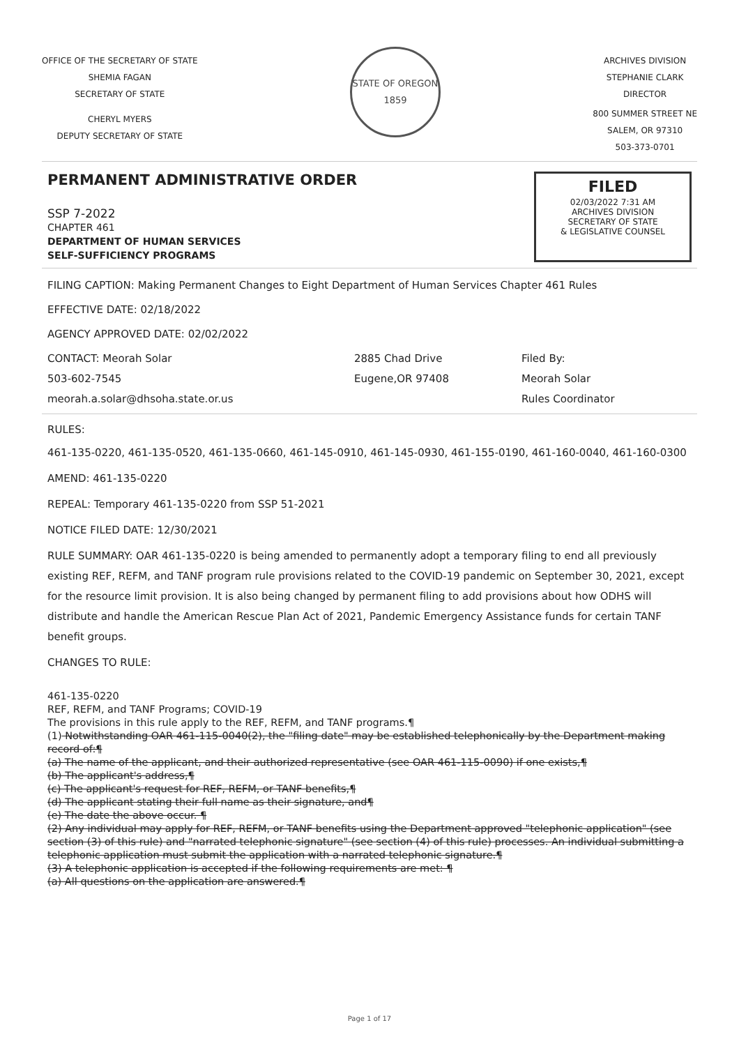OFFICE OF THE SECRETARY OF STATE
SHEMIA FAGAN
SECRETARY OF STATE
CHERYL MYERS
DEPUTY SECRETARY OF STATE
STATE OF OREGON
1859
ARCHIVES DIVISION
STEPHANIE CLARK
DIRECTOR
800 SUMMER STREET NE
SALEM, OR 97310
503-373-0701
PERMANENT ADMINISTRATIVE ORDER
SSP 7-2022
CHAPTER 461
DEPARTMENT OF HUMAN SERVICES
SELF-SUFFICIENCY PROGRAMS
FILED
02/03/2022 7:31 AM
ARCHIVES DIVISION
SECRETARY OF STATE
& LEGISLATIVE COUNSEL
FILING CAPTION: Making Permanent Changes to Eight Department of Human Services Chapter 461 Rules
EFFECTIVE DATE: 02/18/2022
AGENCY APPROVED DATE: 02/02/2022
CONTACT: Meorah Solar
503-602-7545
meorah.a.solar@dhsoha.state.or.us
2885 Chad Drive
Eugene,OR 97408
Filed By:
Meorah Solar
Rules Coordinator
RULES:
461-135-0220, 461-135-0520, 461-135-0660, 461-145-0910, 461-145-0930, 461-155-0190, 461-160-0040, 461-160-0300
AMEND: 461-135-0220
REPEAL: Temporary 461-135-0220 from SSP 51-2021
NOTICE FILED DATE: 12/30/2021
RULE SUMMARY: OAR 461-135-0220 is being amended to permanently adopt a temporary filing to end all previously existing REF, REFM, and TANF program rule provisions related to the COVID-19 pandemic on September 30, 2021, except for the resource limit provision. It is also being changed by permanent filing to add provisions about how ODHS will distribute and handle the American Rescue Plan Act of 2021, Pandemic Emergency Assistance funds for certain TANF benefit groups.
CHANGES TO RULE:
461-135-0220
REF, REFM, and TANF Programs; COVID-19
The provisions in this rule apply to the REF, REFM, and TANF programs.¶
(1) Notwithstanding OAR 461-115-0040(2), the "filing date" may be established telephonically by the Department making record of:¶
(a) The name of the applicant, and their authorized representative (see OAR 461-115-0090) if one exists,¶
(b) The applicant's address,¶
(c) The applicant's request for REF, REFM, or TANF benefits,¶
(d) The applicant stating their full name as their signature, and¶
(e) The date the above occur. ¶
(2) Any individual may apply for REF, REFM, or TANF benefits using the Department approved "telephonic application" (see section (3) of this rule) and "narrated telephonic signature" (see section (4) of this rule) processes. An individual submitting a telephonic application must submit the application with a narrated telephonic signature.¶
(3) A telephonic application is accepted if the following requirements are met: ¶
(a) All questions on the application are answered.¶
Page 1 of 17